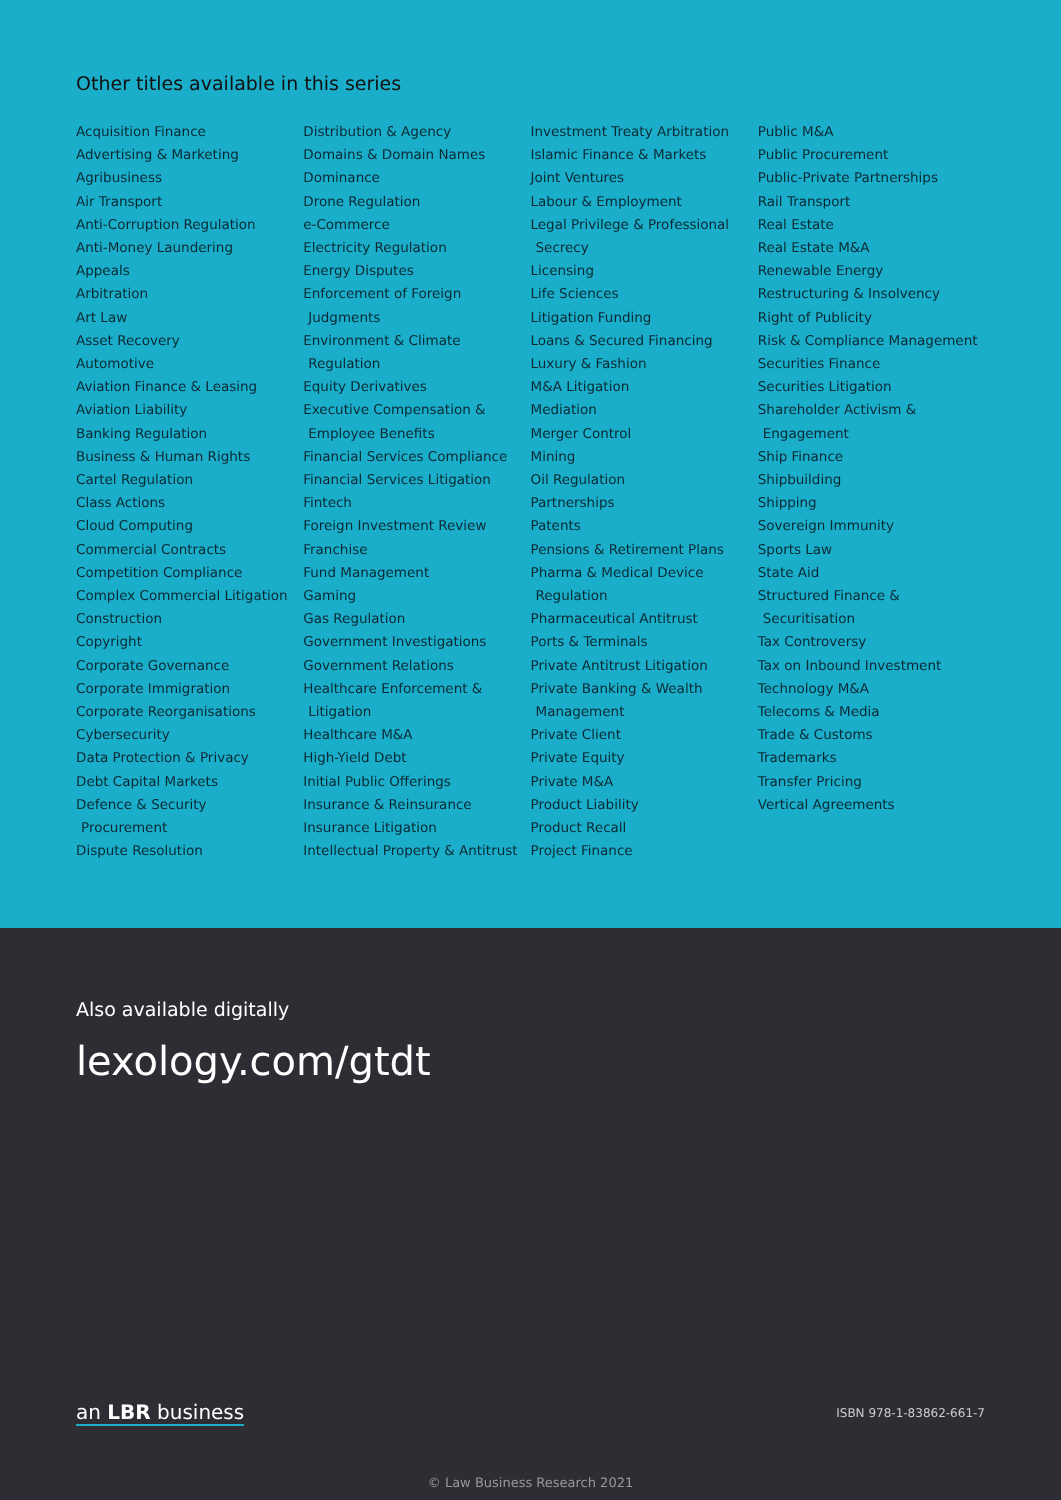Other titles available in this series
Acquisition Finance
Advertising & Marketing
Agribusiness
Air Transport
Anti-Corruption Regulation
Anti-Money Laundering
Appeals
Arbitration
Art Law
Asset Recovery
Automotive
Aviation Finance & Leasing
Aviation Liability
Banking Regulation
Business & Human Rights
Cartel Regulation
Class Actions
Cloud Computing
Commercial Contracts
Competition Compliance
Complex Commercial Litigation
Construction
Copyright
Corporate Governance
Corporate Immigration
Corporate Reorganisations
Cybersecurity
Data Protection & Privacy
Debt Capital Markets
Defence & Security
Procurement
Dispute Resolution
Distribution & Agency
Domains & Domain Names
Dominance
Drone Regulation
e-Commerce
Electricity Regulation
Energy Disputes
Enforcement of Foreign
Judgments
Environment & Climate
Regulation
Equity Derivatives
Executive Compensation &
Employee Benefits
Financial Services Compliance
Financial Services Litigation
Fintech
Foreign Investment Review
Franchise
Fund Management
Gaming
Gas Regulation
Government Investigations
Government Relations
Healthcare Enforcement &
Litigation
Healthcare M&A
High-Yield Debt
Initial Public Offerings
Insurance & Reinsurance
Insurance Litigation
Intellectual Property & Antitrust
Investment Treaty Arbitration
Islamic Finance & Markets
Joint Ventures
Labour & Employment
Legal Privilege & Professional
Secrecy
Licensing
Life Sciences
Litigation Funding
Loans & Secured Financing
Luxury & Fashion
M&A Litigation
Mediation
Merger Control
Mining
Oil Regulation
Partnerships
Patents
Pensions & Retirement Plans
Pharma & Medical Device
Regulation
Pharmaceutical Antitrust
Ports & Terminals
Private Antitrust Litigation
Private Banking & Wealth
Management
Private Client
Private Equity
Private M&A
Product Liability
Product Recall
Project Finance
Public M&A
Public Procurement
Public-Private Partnerships
Rail Transport
Real Estate
Real Estate M&A
Renewable Energy
Restructuring & Insolvency
Right of Publicity
Risk & Compliance Management
Securities Finance
Securities Litigation
Shareholder Activism &
Engagement
Ship Finance
Shipbuilding
Shipping
Sovereign Immunity
Sports Law
State Aid
Structured Finance &
Securitisation
Tax Controversy
Tax on Inbound Investment
Technology M&A
Telecoms & Media
Trade & Customs
Trademarks
Transfer Pricing
Vertical Agreements
Also available digitally
lexology.com/gtdt
an LBR business ISBN 978-1-83862-661-7
© Law Business Research 2021